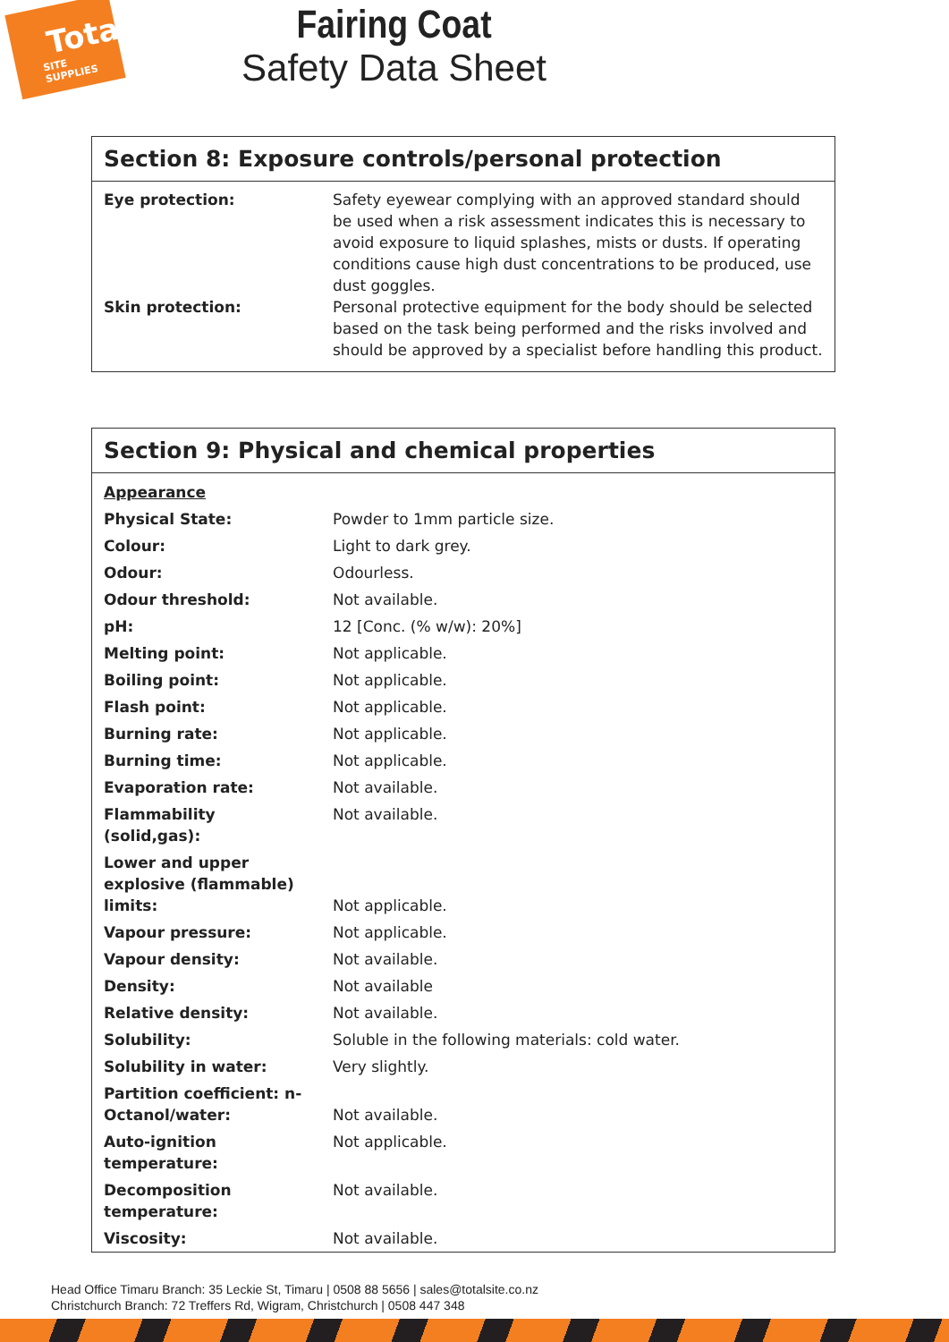Total
SITE SUPPLIES
Fairing Coat
Safety Data Sheet
Section 8: Exposure controls/personal protection
| Eye protection: | Safety eyewear complying with an approved standard should be used when a risk assessment indicates this is necessary to avoid exposure to liquid splashes, mists or dusts. If operating conditions cause high dust concentrations to be produced, use dust goggles. |
| Skin protection: | Personal protective equipment for the body should be selected based on the task being performed and the risks involved and should be approved by a specialist before handling this product. |
Section 9: Physical and chemical properties
| Appearance | |
| Physical State: | Powder to 1mm particle size. |
| Colour: | Light to dark grey. |
| Odour: | Odourless. |
| Odour threshold: | Not available. |
| pH: | 12 [Conc. (% w/w): 20%] |
| Melting point: | Not applicable. |
| Boiling point: | Not applicable. |
| Flash point: | Not applicable. |
| Burning rate: | Not applicable. |
| Burning time: | Not applicable. |
| Evaporation rate: | Not available. |
| Flammability (solid,gas): | Not available. |
| Lower and upper explosive (flammable) limits: | Not applicable. |
| Vapour pressure: | Not applicable. |
| Vapour density: | Not available. |
| Density: | Not available |
| Relative density: | Not available. |
| Solubility: | Soluble in the following materials: cold water. |
| Solubility in water: | Very slightly. |
| Partition coefficient: n-Octanol/water: | Not available. |
| Auto-ignition temperature: | Not applicable. |
| Decomposition temperature: | Not available. |
| Viscosity: | Not available. |
Head Office Timaru Branch: 35 Leckie St, Timaru | 0508 88 5656 | sales@totalsite.co.nz
Christchurch Branch: 72 Treffers Rd, Wigram, Christchurch | 0508 447 348